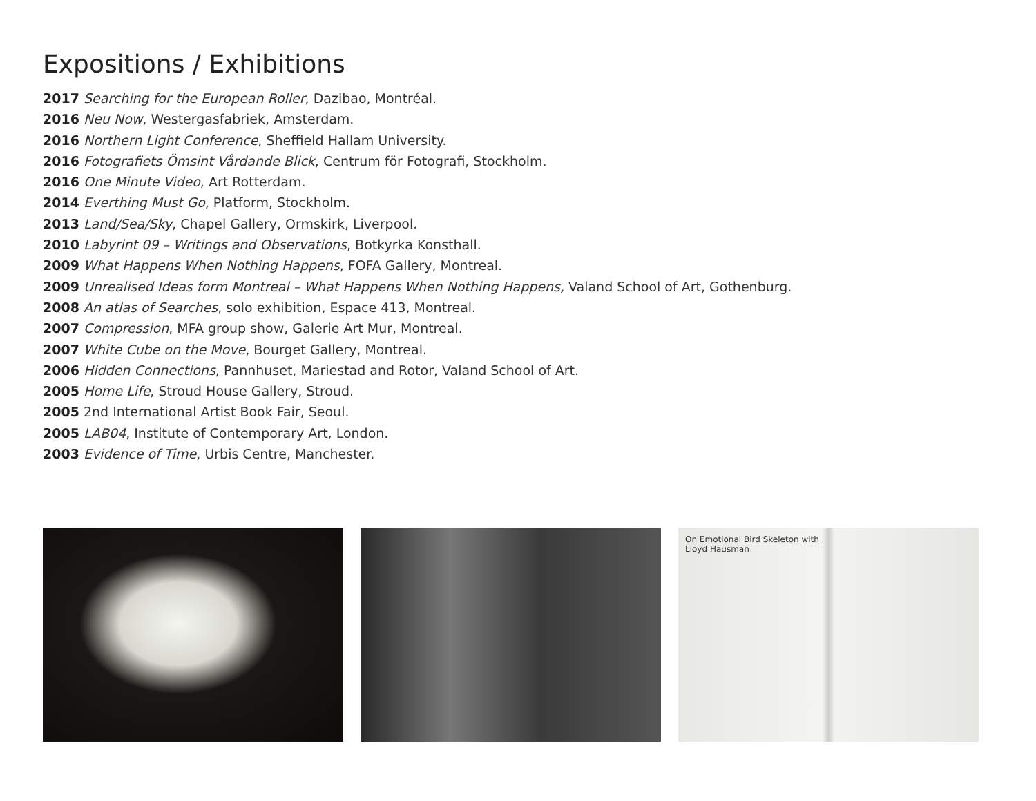Expositions / Exhibitions
2017 Searching for the European Roller, Dazibao, Montréal.
2016 Neu Now, Westergasfabriek, Amsterdam.
2016 Northern Light Conference, Sheffield Hallam University.
2016 Fotografiets Ömsint Vårdande Blick, Centrum för Fotografi, Stockholm.
2016 One Minute Video, Art Rotterdam.
2014 Everthing Must Go, Platform, Stockholm.
2013 Land/Sea/Sky, Chapel Gallery, Ormskirk, Liverpool.
2010 Labyrint 09 – Writings and Observations, Botkyrka Konsthall.
2009 What Happens When Nothing Happens, FOFA Gallery, Montreal.
2009 Unrealised Ideas form Montreal – What Happens When Nothing Happens, Valand School of Art, Gothenburg.
2008 An atlas of Searches, solo exhibition, Espace 413, Montreal.
2007 Compression, MFA group show, Galerie Art Mur, Montreal.
2007 White Cube on the Move, Bourget Gallery, Montreal.
2006 Hidden Connections, Pannhuset, Mariestad and Rotor, Valand School of Art.
2005 Home Life, Stroud House Gallery, Stroud.
2005 2nd International Artist Book Fair, Seoul.
2005 LAB04, Institute of Contemporary Art, London.
2003 Evidence of Time, Urbis Centre, Manchester.
On Emotional Bird Skeleton with
Lloyd Hausman